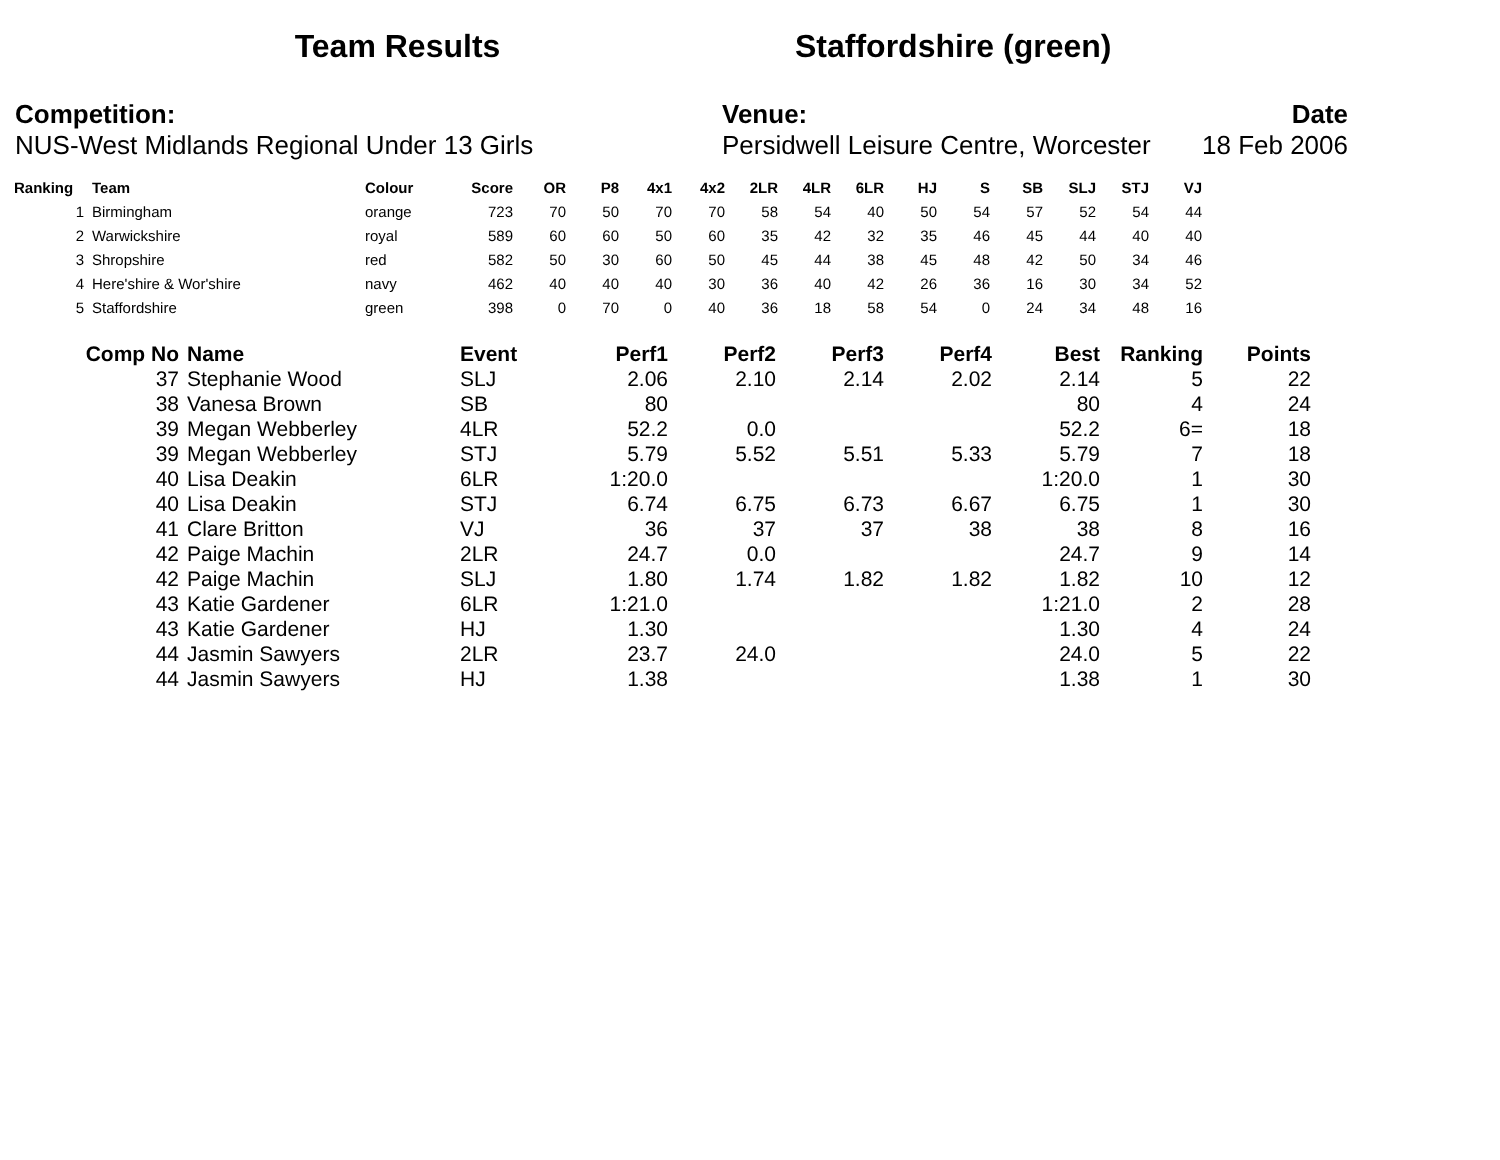Team Results Staffordshire (green)
Competition:
NUS-West Midlands Regional Under 13 Girls
Venue:
Persidwell Leisure Centre, Worcester
Date
18 Feb 2006
| Ranking | Team | Colour | Score | OR | P8 | 4x1 | 4x2 | 2LR | 4LR | 6LR | HJ | S | SB | SLJ | STJ | VJ |
| --- | --- | --- | --- | --- | --- | --- | --- | --- | --- | --- | --- | --- | --- | --- | --- | --- |
| 1 | Birmingham | orange | 723 | 70 | 50 | 70 | 70 | 58 | 54 | 40 | 50 | 54 | 57 | 52 | 54 | 44 |
| 2 | Warwickshire | royal | 589 | 60 | 60 | 50 | 60 | 35 | 42 | 32 | 35 | 46 | 45 | 44 | 40 | 40 |
| 3 | Shropshire | red | 582 | 50 | 30 | 60 | 50 | 45 | 44 | 38 | 45 | 48 | 42 | 50 | 34 | 46 |
| 4 | Here'shire & Wor'shire | navy | 462 | 40 | 40 | 40 | 30 | 36 | 40 | 42 | 26 | 36 | 16 | 30 | 34 | 52 |
| 5 | Staffordshire | green | 398 | 0 | 70 | 0 | 40 | 36 | 18 | 58 | 54 | 0 | 24 | 34 | 48 | 16 |
| Comp No | Name | Event | Perf1 | Perf2 | Perf3 | Perf4 | Best | Ranking | Points |
| --- | --- | --- | --- | --- | --- | --- | --- | --- | --- |
| 37 | Stephanie Wood | SLJ | 2.06 | 2.10 | 2.14 | 2.02 | 2.14 | 5 | 22 |
| 38 | Vanesa Brown | SB | 80 | | | | 80 | 4 | 24 |
| 39 | Megan Webberley | 4LR | 52.2 | 0.0 | | | 52.2 | 6= | 18 |
| 39 | Megan Webberley | STJ | 5.79 | 5.52 | 5.51 | 5.33 | 5.79 | 7 | 18 |
| 40 | Lisa Deakin | 6LR | 1:20.0 | | | | 1:20.0 | 1 | 30 |
| 40 | Lisa Deakin | STJ | 6.74 | 6.75 | 6.73 | 6.67 | 6.75 | 1 | 30 |
| 41 | Clare Britton | VJ | 36 | 37 | 37 | 38 | 38 | 8 | 16 |
| 42 | Paige Machin | 2LR | 24.7 | 0.0 | | | 24.7 | 9 | 14 |
| 42 | Paige Machin | SLJ | 1.80 | 1.74 | 1.82 | 1.82 | 1.82 | 10 | 12 |
| 43 | Katie Gardener | 6LR | 1:21.0 | | | | 1:21.0 | 2 | 28 |
| 43 | Katie Gardener | HJ | 1.30 | | | | 1.30 | 4 | 24 |
| 44 | Jasmin Sawyers | 2LR | 23.7 | 24.0 | | | 24.0 | 5 | 22 |
| 44 | Jasmin Sawyers | HJ | 1.38 | | | | 1.38 | 1 | 30 |